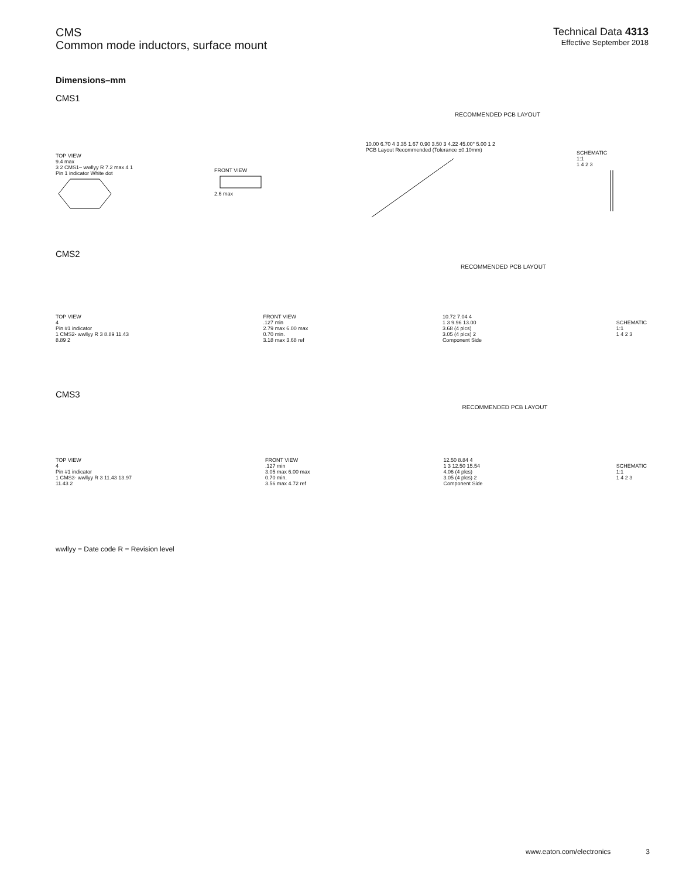CMS
Common mode inductors, surface mount
Technical Data 4313
Effective September 2018
Dimensions–mm
CMS1
RECOMMENDED PCB LAYOUT
TOP VIEW
9.4 max
3 2 CMS1– wwllyy R 7.2 max 4 1
Pin 1 indicator White dot
FRONT VIEW
2.6 max
10.00 6.70 4 3.35 1.67 0.90 3.50 3 4.22 45.00° 5.00 1 2
PCB Layout Recommended (Tolerance ±0.10mm)
SCHEMATIC
1:1
1 4 2 3
CMS2
RECOMMENDED PCB LAYOUT
TOP VIEW
4
Pin #1 indicator
1 CMS2- wwllyy R 3 8.89 11.43
8.89 2
FRONT VIEW
.127 min
2.79 max 6.00 max
0.70 min.
3.18 max 3.68 ref
10.72 7.04 4
1 3 9.96 13.00
3.68 (4 plcs)
3.05 (4 plcs) 2
Component Side
SCHEMATIC
1:1
1 4 2 3
CMS3
RECOMMENDED PCB LAYOUT
TOP VIEW
4
Pin #1 indicator
1 CMS3- wwllyy R 3 11.43 13.97
11.43 2
FRONT VIEW
.127 min
3.05 max 6.00 max
0.70 min.
3.56 max 4.72 ref
12.50 8.84 4
1 3 12.50 15.54
4.06 (4 plcs)
3.05 (4 plcs) 2
Component Side
SCHEMATIC
1:1
1 4 2 3
wwllyy = Date code R = Revision level
www.eaton.com/electronics 3